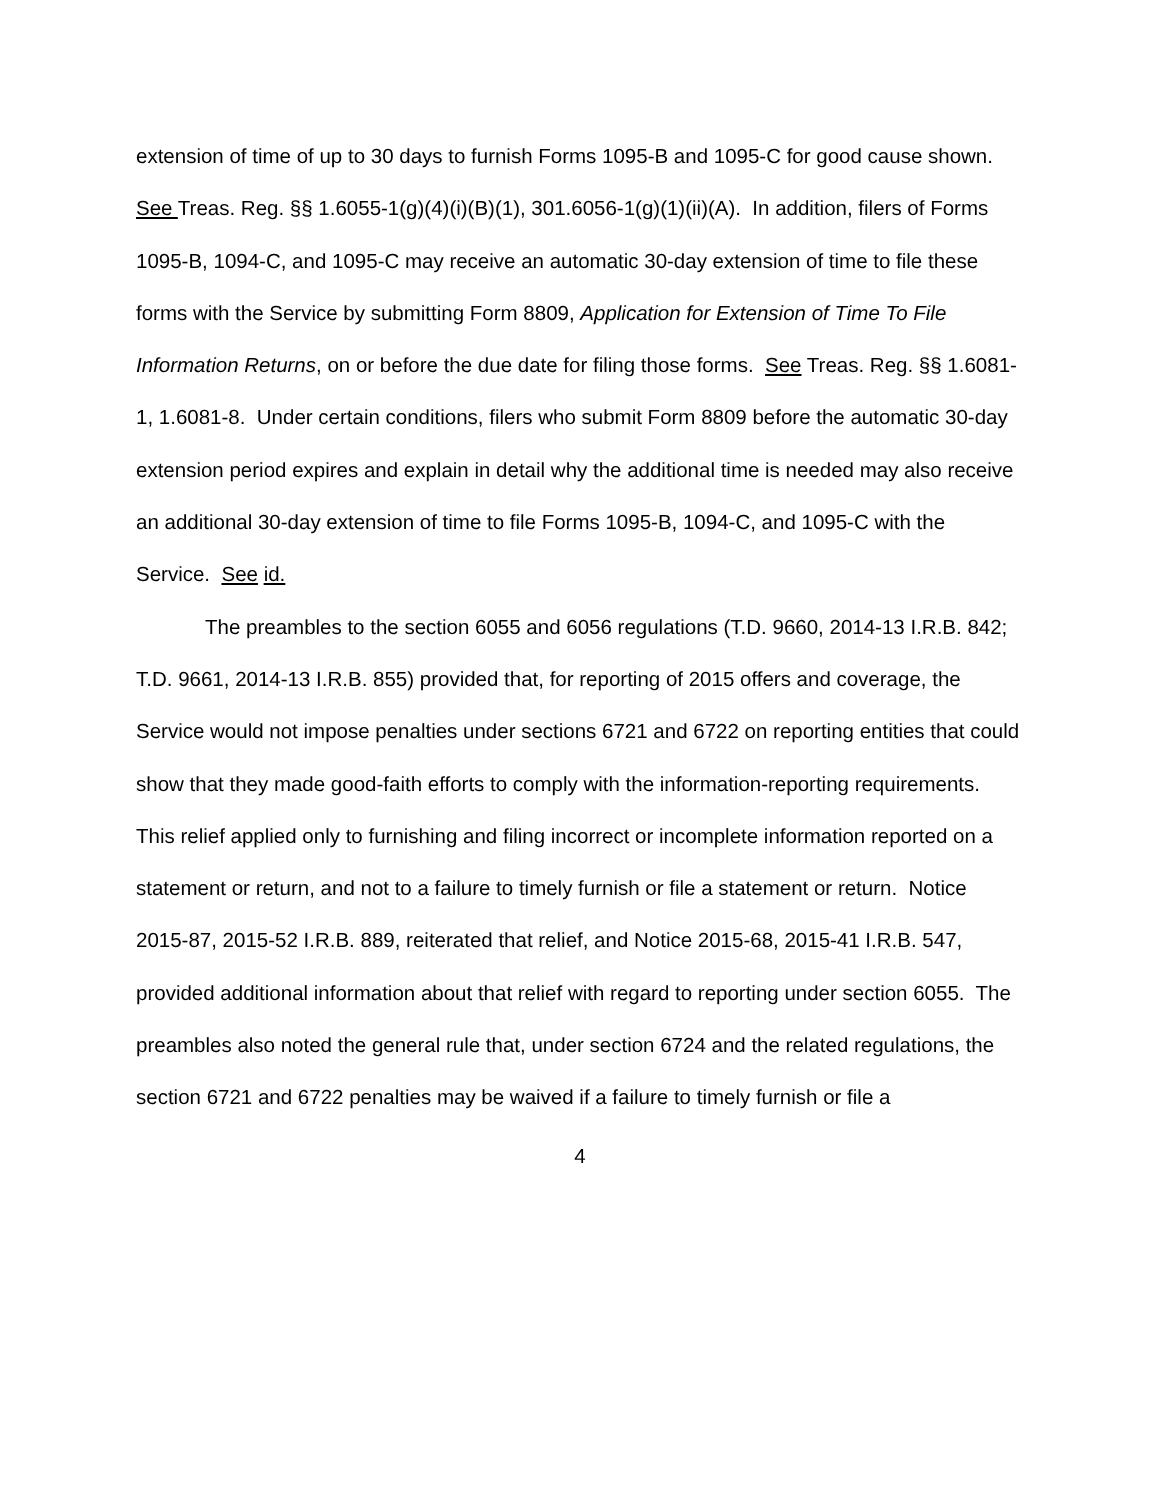extension of time of up to 30 days to furnish Forms 1095-B and 1095-C for good cause shown. See Treas. Reg. §§ 1.6055-1(g)(4)(i)(B)(1), 301.6056-1(g)(1)(ii)(A). In addition, filers of Forms 1095-B, 1094-C, and 1095-C may receive an automatic 30-day extension of time to file these forms with the Service by submitting Form 8809, Application for Extension of Time To File Information Returns, on or before the due date for filing those forms. See Treas. Reg. §§ 1.6081-1, 1.6081-8. Under certain conditions, filers who submit Form 8809 before the automatic 30-day extension period expires and explain in detail why the additional time is needed may also receive an additional 30-day extension of time to file Forms 1095-B, 1094-C, and 1095-C with the Service. See id.
The preambles to the section 6055 and 6056 regulations (T.D. 9660, 2014-13 I.R.B. 842; T.D. 9661, 2014-13 I.R.B. 855) provided that, for reporting of 2015 offers and coverage, the Service would not impose penalties under sections 6721 and 6722 on reporting entities that could show that they made good-faith efforts to comply with the information-reporting requirements. This relief applied only to furnishing and filing incorrect or incomplete information reported on a statement or return, and not to a failure to timely furnish or file a statement or return. Notice 2015-87, 2015-52 I.R.B. 889, reiterated that relief, and Notice 2015-68, 2015-41 I.R.B. 547, provided additional information about that relief with regard to reporting under section 6055. The preambles also noted the general rule that, under section 6724 and the related regulations, the section 6721 and 6722 penalties may be waived if a failure to timely furnish or file a
4